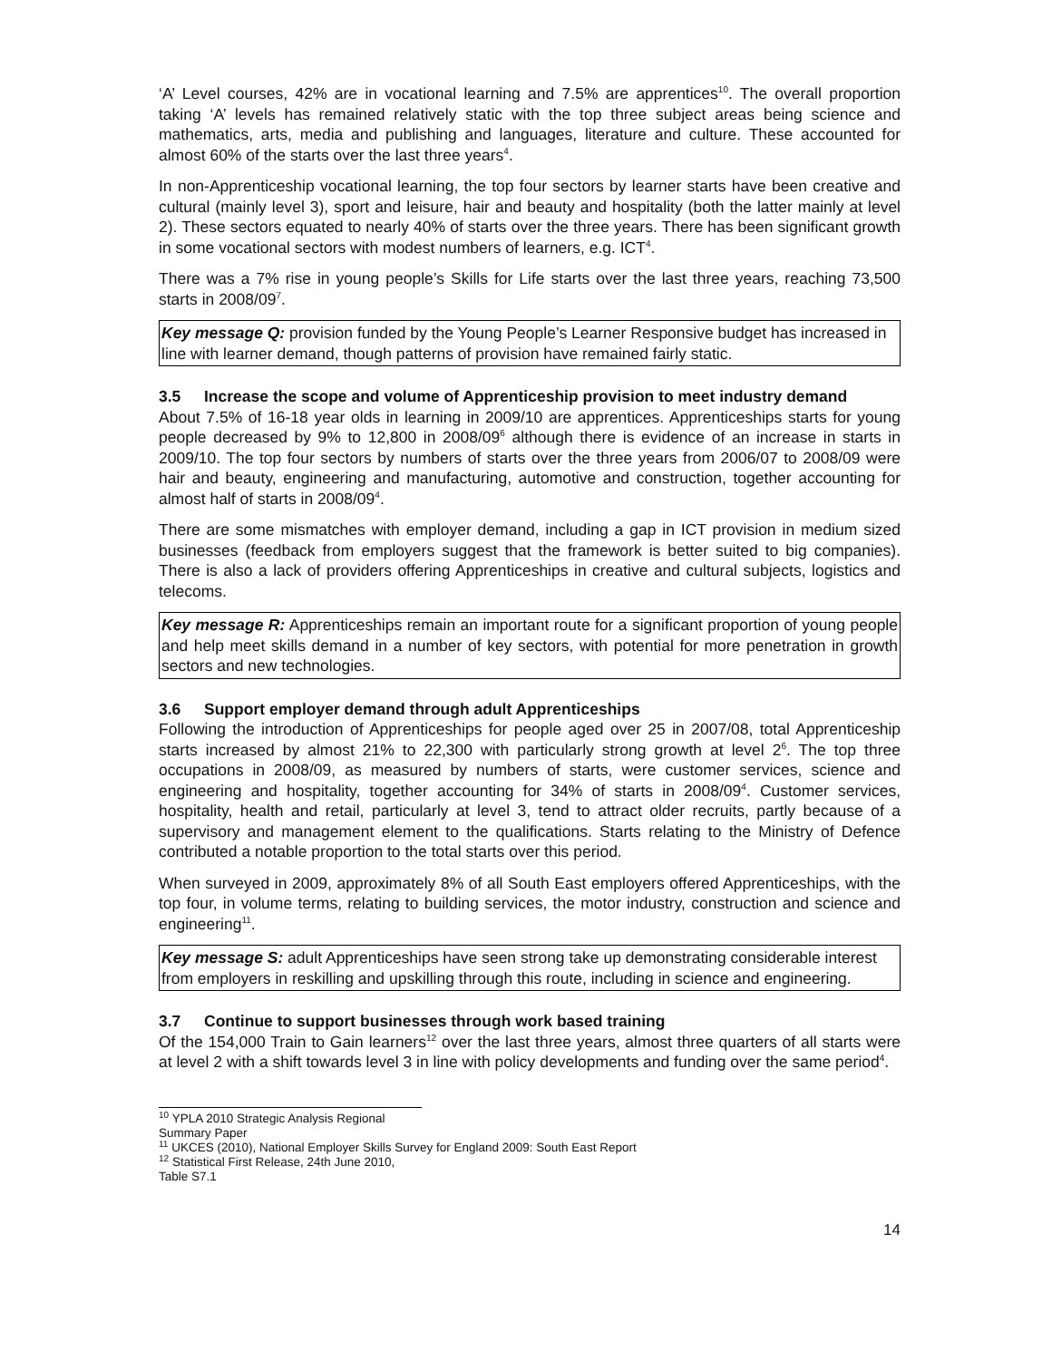‘A’ Level courses, 42% are in vocational learning and 7.5% are apprentices<sup>10</sup>. The overall proportion taking ‘A’ levels has remained relatively static with the top three subject areas being science and mathematics, arts, media and publishing and languages, literature and culture. These accounted for almost 60% of the starts over the last three years<sup>4</sup>.
In non-Apprenticeship vocational learning, the top four sectors by learner starts have been creative and cultural (mainly level 3), sport and leisure, hair and beauty and hospitality (both the latter mainly at level 2). These sectors equated to nearly 40% of starts over the three years. There has been significant growth in some vocational sectors with modest numbers of learners, e.g. ICT<sup>4</sup>.
There was a 7% rise in young people’s Skills for Life starts over the last three years, reaching 73,500 starts in 2008/09<sup>7</sup>.
Key message Q: provision funded by the Young People’s Learner Responsive budget has increased in line with learner demand, though patterns of provision have remained fairly static.
3.5 Increase the scope and volume of Apprenticeship provision to meet industry demand
About 7.5% of 16-18 year olds in learning in 2009/10 are apprentices. Apprenticeships starts for young people decreased by 9% to 12,800 in 2008/09<sup>6</sup> although there is evidence of an increase in starts in 2009/10. The top four sectors by numbers of starts over the three years from 2006/07 to 2008/09 were hair and beauty, engineering and manufacturing, automotive and construction, together accounting for almost half of starts in 2008/09<sup>4</sup>.
There are some mismatches with employer demand, including a gap in ICT provision in medium sized businesses (feedback from employers suggest that the framework is better suited to big companies). There is also a lack of providers offering Apprenticeships in creative and cultural subjects, logistics and telecoms.
Key message R: Apprenticeships remain an important route for a significant proportion of young people and help meet skills demand in a number of key sectors, with potential for more penetration in growth sectors and new technologies.
3.6 Support employer demand through adult Apprenticeships
Following the introduction of Apprenticeships for people aged over 25 in 2007/08, total Apprenticeship starts increased by almost 21% to 22,300 with particularly strong growth at level 2<sup>6</sup>. The top three occupations in 2008/09, as measured by numbers of starts, were customer services, science and engineering and hospitality, together accounting for 34% of starts in 2008/09<sup>4</sup>. Customer services, hospitality, health and retail, particularly at level 3, tend to attract older recruits, partly because of a supervisory and management element to the qualifications. Starts relating to the Ministry of Defence contributed a notable proportion to the total starts over this period.
When surveyed in 2009, approximately 8% of all South East employers offered Apprenticeships, with the top four, in volume terms, relating to building services, the motor industry, construction and science and engineering<sup>11</sup>.
Key message S: adult Apprenticeships have seen strong take up demonstrating considerable interest from employers in reskilling and upskilling through this route, including in science and engineering.
3.7 Continue to support businesses through work based training
Of the 154,000 Train to Gain learners<sup>12</sup> over the last three years, almost three quarters of all starts were at level 2 with a shift towards level 3 in line with policy developments and funding over the same period<sup>4</sup>.
<sup>10</sup> YPLA 2010 Strategic Analysis Regional Summary Paper
<sup>11</sup> UKCES (2010), National Employer Skills Survey for England 2009: South East Report
<sup>12</sup> Statistical First Release, 24th June 2010, Table S7.1
14